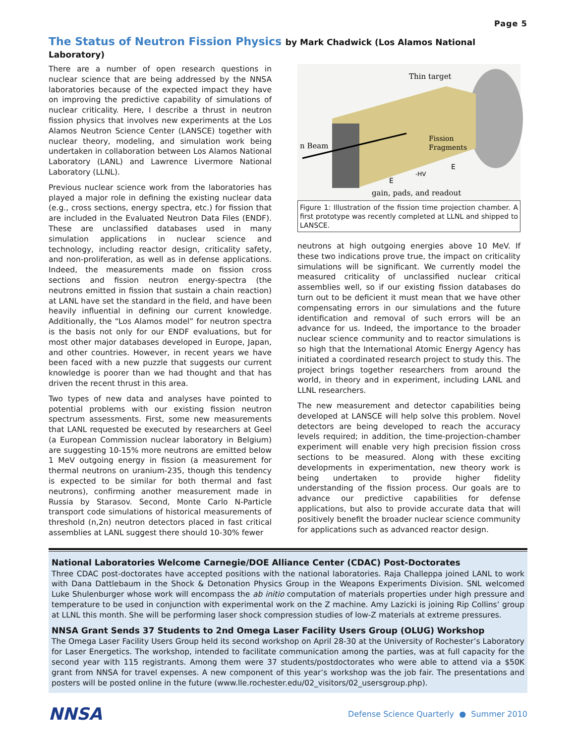Page 5
The Status of Neutron Fission Physics by Mark Chadwick (Los Alamos National Laboratory)
There are a number of open research questions in nuclear science that are being addressed by the NNSA laboratories because of the expected impact they have on improving the predictive capability of simulations of nuclear criticality. Here, I describe a thrust in neutron fission physics that involves new experiments at the Los Alamos Neutron Science Center (LANSCE) together with nuclear theory, modeling, and simulation work being undertaken in collaboration between Los Alamos National Laboratory (LANL) and Lawrence Livermore National Laboratory (LLNL).
Previous nuclear science work from the laboratories has played a major role in defining the existing nuclear data (e.g., cross sections, energy spectra, etc.) for fission that are included in the Evaluated Neutron Data Files (ENDF). These are unclassified databases used in many simulation applications in nuclear science and technology, including reactor design, criticality safety, and non-proliferation, as well as in defense applications. Indeed, the measurements made on fission cross sections and fission neutron energy-spectra (the neutrons emitted in fission that sustain a chain reaction) at LANL have set the standard in the field, and have been heavily influential in defining our current knowledge. Additionally, the “Los Alamos model” for neutron spectra is the basis not only for our ENDF evaluations, but for most other major databases developed in Europe, Japan, and other countries. However, in recent years we have been faced with a new puzzle that suggests our current knowledge is poorer than we had thought and that has driven the recent thrust in this area.
Two types of new data and analyses have pointed to potential problems with our existing fission neutron spectrum assessments. First, some new measurements that LANL requested be executed by researchers at Geel (a European Commission nuclear laboratory in Belgium) are suggesting 10-15% more neutrons are emitted below 1 MeV outgoing energy in fission (a measurement for thermal neutrons on uranium-235, though this tendency is expected to be similar for both thermal and fast neutrons), confirming another measurement made in Russia by Starasov. Second, Monte Carlo N-Particle transport code simulations of historical measurements of threshold (n,2n) neutron detectors placed in fast critical assemblies at LANL suggest there should 10-30% fewer
Thin target
n Beam
Fission
Fragments
E
E
-HV
gain, pads, and readout
Figure 1: Illustration of the fission time projection chamber. A first prototype was recently completed at LLNL and shipped to LANSCE.
neutrons at high outgoing energies above 10 MeV. If these two indications prove true, the impact on criticality simulations will be significant. We currently model the measured criticality of unclassified nuclear critical assemblies well, so if our existing fission databases do turn out to be deficient it must mean that we have other compensating errors in our simulations and the future identification and removal of such errors will be an advance for us. Indeed, the importance to the broader nuclear science community and to reactor simulations is so high that the International Atomic Energy Agency has initiated a coordinated research project to study this. The project brings together researchers from around the world, in theory and in experiment, including LANL and LLNL researchers.
The new measurement and detector capabilities being developed at LANSCE will help solve this problem. Novel detectors are being developed to reach the accuracy levels required; in addition, the time-projection-chamber experiment will enable very high precision fission cross sections to be measured. Along with these exciting developments in experimentation, new theory work is being undertaken to provide higher fidelity understanding of the fission process. Our goals are to advance our predictive capabilities for defense applications, but also to provide accurate data that will positively benefit the broader nuclear science community for applications such as advanced reactor design.
National Laboratories Welcome Carnegie/DOE Alliance Center (CDAC) Post-Doctorates
Three CDAC post-doctorates have accepted positions with the national laboratories. Raja Challeppa joined LANL to work with Dana Dattlebaum in the Shock & Detonation Physics Group in the Weapons Experiments Division. SNL welcomed Luke Shulenburger whose work will encompass the ab initio computation of materials properties under high pressure and temperature to be used in conjunction with experimental work on the Z machine. Amy Lazicki is joining Rip Collins’ group at LLNL this month. She will be performing laser shock compression studies of low-Z materials at extreme pressures.
NNSA Grant Sends 37 Students to 2nd Omega Laser Facility Users Group (OLUG) Workshop
The Omega Laser Facility Users Group held its second workshop on April 28-30 at the University of Rochester’s Laboratory for Laser Energetics. The workshop, intended to facilitate communication among the parties, was at full capacity for the second year with 115 registrants. Among them were 37 students/postdoctorates who were able to attend via a $50K grant from NNSA for travel expenses. A new component of this year’s workshop was the job fair. The presentations and posters will be posted online in the future (www.lle.rochester.edu/02_visitors/02_usersgroup.php).
NNSA Defense Science Quarterly ● Summer 2010